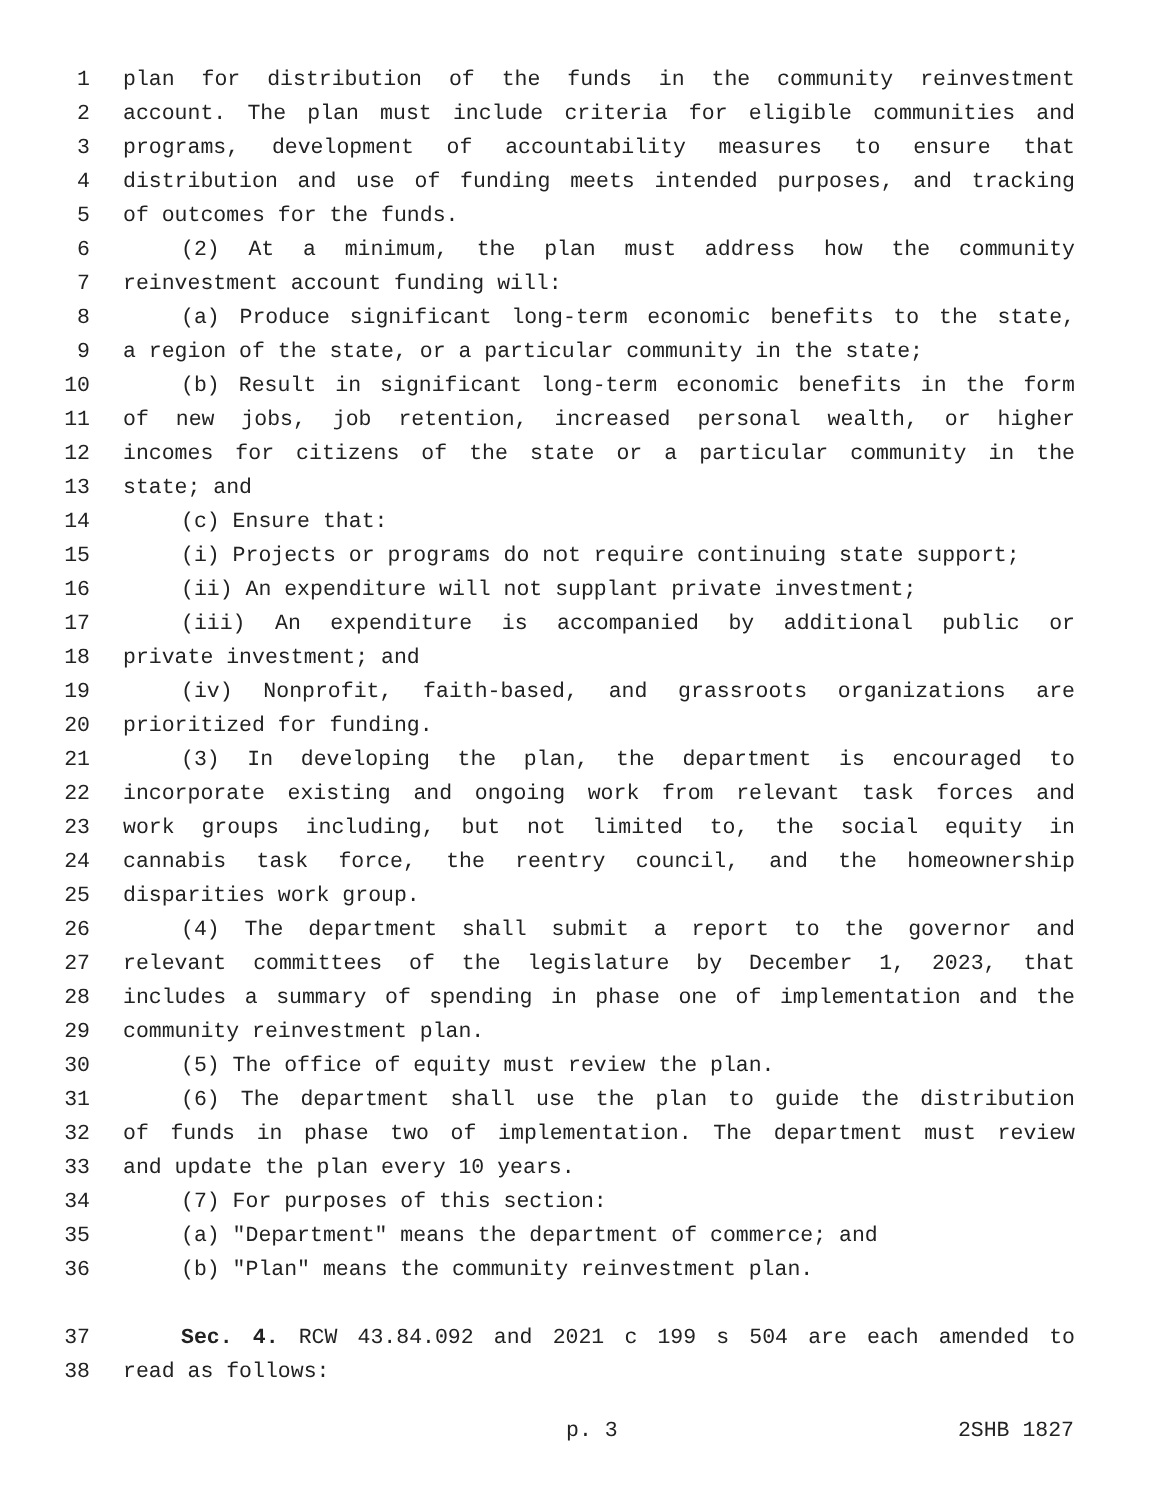1 plan for distribution of the funds in the community reinvestment
2 account. The plan must include criteria for eligible communities and
3 programs, development of accountability measures to ensure that
4 distribution and use of funding meets intended purposes, and tracking
5 of outcomes for the funds.
6 (2) At a minimum, the plan must address how the community
7 reinvestment account funding will:
8 (a) Produce significant long-term economic benefits to the state,
9 a region of the state, or a particular community in the state;
10 (b) Result in significant long-term economic benefits in the form
11 of new jobs, job retention, increased personal wealth, or higher
12 incomes for citizens of the state or a particular community in the
13 state; and
14 (c) Ensure that:
15 (i) Projects or programs do not require continuing state support;
16 (ii) An expenditure will not supplant private investment;
17 (iii) An expenditure is accompanied by additional public or
18 private investment; and
19 (iv) Nonprofit, faith-based, and grassroots organizations are
20 prioritized for funding.
21 (3) In developing the plan, the department is encouraged to
22 incorporate existing and ongoing work from relevant task forces and
23 work groups including, but not limited to, the social equity in
24 cannabis task force, the reentry council, and the homeownership
25 disparities work group.
26 (4) The department shall submit a report to the governor and
27 relevant committees of the legislature by December 1, 2023, that
28 includes a summary of spending in phase one of implementation and the
29 community reinvestment plan.
30 (5) The office of equity must review the plan.
31 (6) The department shall use the plan to guide the distribution
32 of funds in phase two of implementation. The department must review
33 and update the plan every 10 years.
34 (7) For purposes of this section:
35 (a) "Department" means the department of commerce; and
36 (b) "Plan" means the community reinvestment plan.
37 Sec. 4. RCW 43.84.092 and 2021 c 199 s 504 are each amended to
38 read as follows:
p. 3 2SHB 1827